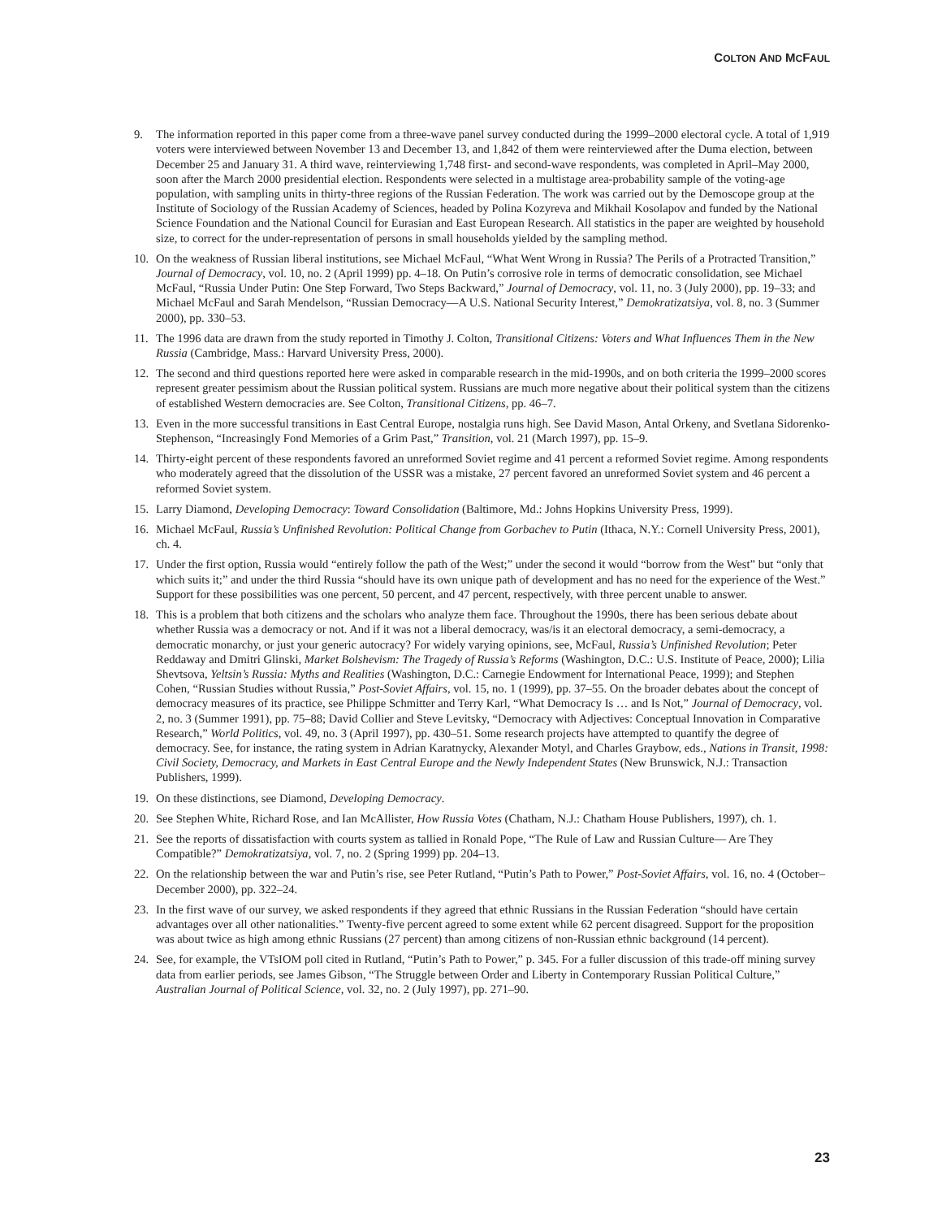COLTON AND MCFAUL
9. The information reported in this paper come from a three-wave panel survey conducted during the 1999–2000 electoral cycle. A total of 1,919 voters were interviewed between November 13 and December 13, and 1,842 of them were reinterviewed after the Duma election, between December 25 and January 31. A third wave, reinterviewing 1,748 first- and second-wave respondents, was completed in April–May 2000, soon after the March 2000 presidential election. Respondents were selected in a multistage area-probability sample of the voting-age population, with sampling units in thirty-three regions of the Russian Federation. The work was carried out by the Demoscope group at the Institute of Sociology of the Russian Academy of Sciences, headed by Polina Kozyreva and Mikhail Kosolapov and funded by the National Science Foundation and the National Council for Eurasian and East European Research. All statistics in the paper are weighted by household size, to correct for the under-representation of persons in small households yielded by the sampling method.
10. On the weakness of Russian liberal institutions, see Michael McFaul, “What Went Wrong in Russia? The Perils of a Protracted Transition,” Journal of Democracy, vol. 10, no. 2 (April 1999) pp. 4–18. On Putin’s corrosive role in terms of democratic consolidation, see Michael McFaul, “Russia Under Putin: One Step Forward, Two Steps Backward,” Journal of Democracy, vol. 11, no. 3 (July 2000), pp. 19–33; and Michael McFaul and Sarah Mendelson, “Russian Democracy—A U.S. National Security Interest,” Demokratizatsiya, vol. 8, no. 3 (Summer 2000), pp. 330–53.
11. The 1996 data are drawn from the study reported in Timothy J. Colton, Transitional Citizens: Voters and What Influences Them in the New Russia (Cambridge, Mass.: Harvard University Press, 2000).
12. The second and third questions reported here were asked in comparable research in the mid-1990s, and on both criteria the 1999–2000 scores represent greater pessimism about the Russian political system. Russians are much more negative about their political system than the citizens of established Western democracies are. See Colton, Transitional Citizens, pp. 46–7.
13. Even in the more successful transitions in East Central Europe, nostalgia runs high. See David Mason, Antal Orkeny, and Svetlana Sidorenko-Stephenson, “Increasingly Fond Memories of a Grim Past,” Transition, vol. 21 (March 1997), pp. 15–9.
14. Thirty-eight percent of these respondents favored an unreformed Soviet regime and 41 percent a reformed Soviet regime. Among respondents who moderately agreed that the dissolution of the USSR was a mistake, 27 percent favored an unreformed Soviet system and 46 percent a reformed Soviet system.
15. Larry Diamond, Developing Democracy: Toward Consolidation (Baltimore, Md.: Johns Hopkins University Press, 1999).
16. Michael McFaul, Russia’s Unfinished Revolution: Political Change from Gorbachev to Putin (Ithaca, N.Y.: Cornell University Press, 2001), ch. 4.
17. Under the first option, Russia would “entirely follow the path of the West;” under the second it would “borrow from the West” but “only that which suits it;” and under the third Russia “should have its own unique path of development and has no need for the experience of the West.” Support for these possibilities was one percent, 50 percent, and 47 percent, respectively, with three percent unable to answer.
18. This is a problem that both citizens and the scholars who analyze them face. Throughout the 1990s, there has been serious debate about whether Russia was a democracy or not. And if it was not a liberal democracy, was/is it an electoral democracy, a semi-democracy, a democratic monarchy, or just your generic autocracy? For widely varying opinions, see, McFaul, Russia’s Unfinished Revolution; Peter Reddaway and Dmitri Glinski, Market Bolshevism: The Tragedy of Russia’s Reforms (Washington, D.C.: U.S. Institute of Peace, 2000); Lilia Shevtsova, Yeltsin’s Russia: Myths and Realities (Washington, D.C.: Carnegie Endowment for International Peace, 1999); and Stephen Cohen, “Russian Studies without Russia,” Post-Soviet Affairs, vol. 15, no. 1 (1999), pp. 37–55. On the broader debates about the concept of democracy measures of its practice, see Philippe Schmitter and Terry Karl, “What Democracy Is … and Is Not,” Journal of Democracy, vol. 2, no. 3 (Summer 1991), pp. 75–88; David Collier and Steve Levitsky, “Democracy with Adjectives: Conceptual Innovation in Comparative Research,” World Politics, vol. 49, no. 3 (April 1997), pp. 430–51. Some research projects have attempted to quantify the degree of democracy. See, for instance, the rating system in Adrian Karatnycky, Alexander Motyl, and Charles Graybow, eds., Nations in Transit, 1998: Civil Society, Democracy, and Markets in East Central Europe and the Newly Independent States (New Brunswick, N.J.: Transaction Publishers, 1999).
19. On these distinctions, see Diamond, Developing Democracy.
20. See Stephen White, Richard Rose, and Ian McAllister, How Russia Votes (Chatham, N.J.: Chatham House Publishers, 1997), ch. 1.
21. See the reports of dissatisfaction with courts system as tallied in Ronald Pope, “The Rule of Law and Russian Culture— Are They Compatible?” Demokratizatsiya, vol. 7, no. 2 (Spring 1999) pp. 204–13.
22. On the relationship between the war and Putin’s rise, see Peter Rutland, “Putin’s Path to Power,” Post-Soviet Affairs, vol. 16, no. 4 (October–December 2000), pp. 322–24.
23. In the first wave of our survey, we asked respondents if they agreed that ethnic Russians in the Russian Federation “should have certain advantages over all other nationalities.” Twenty-five percent agreed to some extent while 62 percent disagreed. Support for the proposition was about twice as high among ethnic Russians (27 percent) than among citizens of non-Russian ethnic background (14 percent).
24. See, for example, the VTsIOM poll cited in Rutland, “Putin’s Path to Power,” p. 345. For a fuller discussion of this trade-off mining survey data from earlier periods, see James Gibson, “The Struggle between Order and Liberty in Contemporary Russian Political Culture,” Australian Journal of Political Science, vol. 32, no. 2 (July 1997), pp. 271–90.
23